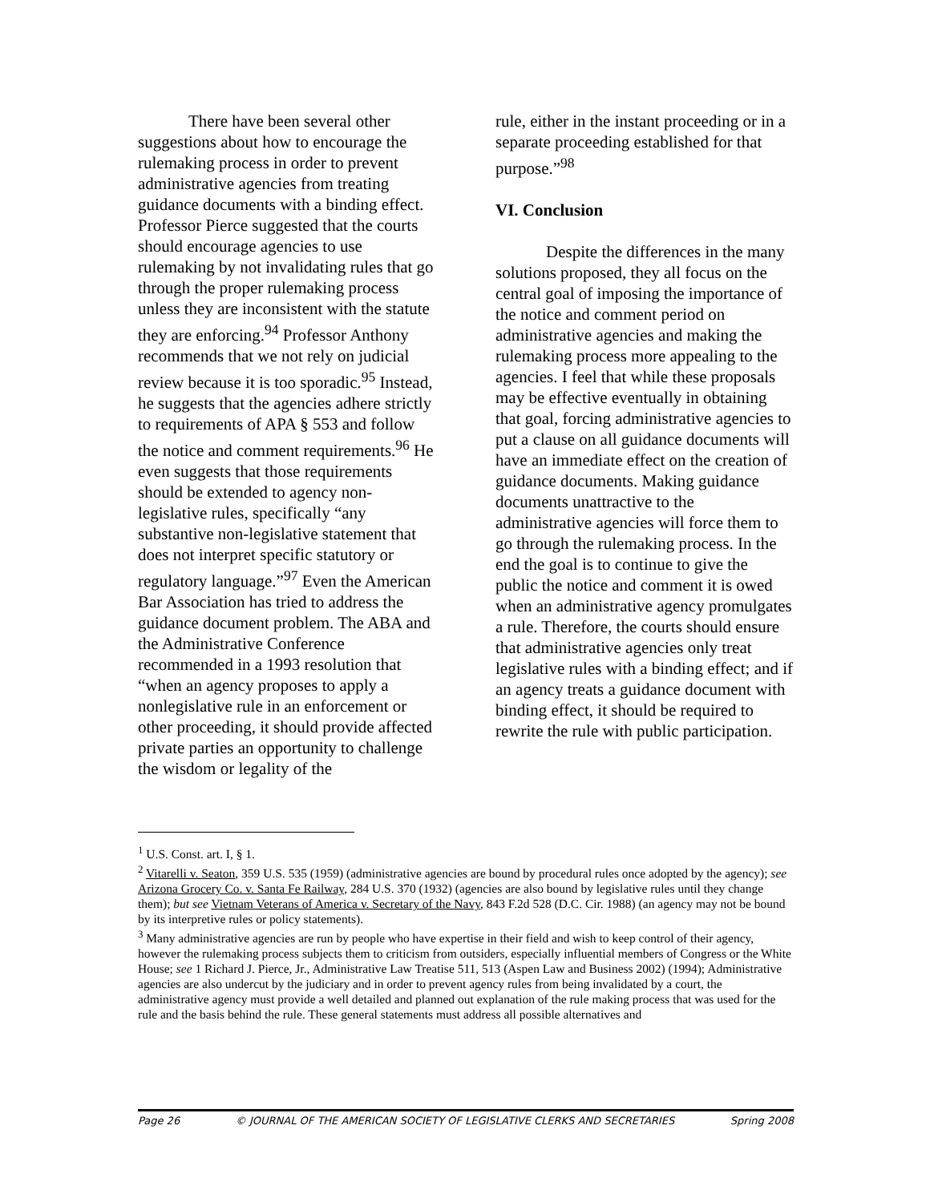There have been several other suggestions about how to encourage the rulemaking process in order to prevent administrative agencies from treating guidance documents with a binding effect. Professor Pierce suggested that the courts should encourage agencies to use rulemaking by not invalidating rules that go through the proper rulemaking process unless they are inconsistent with the statute they are enforcing.<sup>94</sup> Professor Anthony recommends that we not rely on judicial review because it is too sporadic.<sup>95</sup> Instead, he suggests that the agencies adhere strictly to requirements of APA § 553 and follow the notice and comment requirements.<sup>96</sup> He even suggests that those requirements should be extended to agency non-legislative rules, specifically “any substantive non-legislative statement that does not interpret specific statutory or regulatory language.”<sup>97</sup> Even the American Bar Association has tried to address the guidance document problem. The ABA and the Administrative Conference recommended in a 1993 resolution that “when an agency proposes to apply a nonlegislative rule in an enforcement or other proceeding, it should provide affected private parties an opportunity to challenge the wisdom or legality of the
rule, either in the instant proceeding or in a separate proceeding established for that purpose.”<sup>98</sup>
VI. Conclusion
Despite the differences in the many solutions proposed, they all focus on the central goal of imposing the importance of the notice and comment period on administrative agencies and making the rulemaking process more appealing to the agencies. I feel that while these proposals may be effective eventually in obtaining that goal, forcing administrative agencies to put a clause on all guidance documents will have an immediate effect on the creation of guidance documents. Making guidance documents unattractive to the administrative agencies will force them to go through the rulemaking process. In the end the goal is to continue to give the public the notice and comment it is owed when an administrative agency promulgates a rule. Therefore, the courts should ensure that administrative agencies only treat legislative rules with a binding effect; and if an agency treats a guidance document with binding effect, it should be required to rewrite the rule with public participation.
<sup>1</sup> U.S. Const. art. I, § 1.
<sup>2</sup> Vitarelli v. Seaton, 359 U.S. 535 (1959) (administrative agencies are bound by procedural rules once adopted by the agency); see Arizona Grocery Co. v. Santa Fe Railway, 284 U.S. 370 (1932) (agencies are also bound by legislative rules until they change them); but see Vietnam Veterans of America v. Secretary of the Navy, 843 F.2d 528 (D.C. Cir. 1988) (an agency may not be bound by its interpretive rules or policy statements).
<sup>3</sup> Many administrative agencies are run by people who have expertise in their field and wish to keep control of their agency, however the rulemaking process subjects them to criticism from outsiders, especially influential members of Congress or the White House; see 1 Richard J. Pierce, Jr., Administrative Law Treatise 511, 513 (Aspen Law and Business 2002) (1994); Administrative agencies are also undercut by the judiciary and in order to prevent agency rules from being invalidated by a court, the administrative agency must provide a well detailed and planned out explanation of the rule making process that was used for the rule and the basis behind the rule. These general statements must address all possible alternatives and
Page 26 © JOURNAL OF THE AMERICAN SOCIETY OF LEGISLATIVE CLERKS AND SECRETARIES Spring 2008